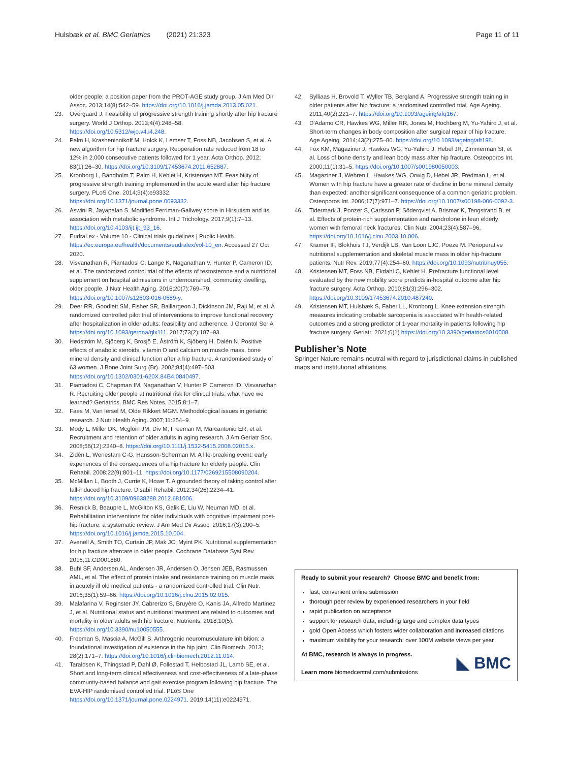Hulsbæk et al. BMC Geriatrics (2021) 21:323
Page 11 of 11
older people: a position paper from the PROT-AGE study group. J Am Med Dir Assoc. 2013;14(8):542–59. https://doi.org/10.1016/j.jamda.2013.05.021.
23. Overgaard J. Feasibility of progressive strength training shortly after hip fracture surgery. World J Orthop. 2013;4(4):248–58. https://doi.org/10.5312/wjo.v4.i4.248.
24. Palm H, Krasheninnikoff M, Holck K, Lemser T, Foss NB, Jacobsen S, et al. A new algorithm for hip fracture surgery. Reoperation rate reduced from 18 to 12% in 2,000 consecutive patients followed for 1 year. Acta Orthop. 2012; 83(1):26–30. https://doi.org/10.3109/17453674.2011.652887.
25. Kronborg L, Bandholm T, Palm H, Kehlet H, Kristensen MT. Feasibility of progressive strength training implemented in the acute ward after hip fracture surgery. PLoS One. 2014;9(4):e93332. https://doi.org/10.1371/journal.pone.0093332.
26. Aswini R, Jayapalan S. Modified Ferriman-Gallwey score in Hirsutism and its association with metabolic syndrome. Int J Trichology. 2017;9(1):7–13. https://doi.org/10.4103/ijt.ijt_93_16.
27. EudraLex - Volume 10 - Clinical trials guidelines | Public Health. https://ec.europa.eu/health/documents/eudralex/vol-10_en. Accessed 27 Oct 2020.
28. Visvanathan R, Piantadosi C, Lange K, Naganathan V, Hunter P, Cameron ID, et al. The randomized control trial of the effects of testosterone and a nutritional supplement on hospital admissions in undernourished, community dwelling, older people. J Nutr Health Aging. 2016;20(7):769–79. https://doi.org/10.1007/s12603-016-0689-y.
29. Deer RR, Goodlett SM, Fisher SR, Baillargeon J, Dickinson JM, Raji M, et al. A randomized controlled pilot trial of interventions to improve functional recovery after hospitalization in older adults: feasibility and adherence. J Gerontol Ser A https://doi.org/10.1093/gerona/glx111. 2017;73(2):187–93.
30. Hedström M, Sjöberg K, Brosjö E, Åström K, Sjöberg H, Dalén N. Positive effects of anabolic steroids, vitamin D and calcium on muscle mass, bone mineral density and clinical function after a hip fracture. A randomised study of 63 women. J Bone Joint Surg (Br). 2002;84(4):497–503. https://doi.org/10.1302/0301-620X.84B4.0840497.
31. Piantadosi C, Chapman IM, Naganathan V, Hunter P, Cameron ID, Visvanathan R. Recruiting older people at nutritional risk for clinical trials: what have we learned? Geriatrics. BMC Res Notes. 2015;8:1–7.
32. Faes M, Van Iersel M, Olde Rikkert MGM. Methodological issues in geriatric research. J Nutr Health Aging. 2007;11:254–9.
33. Mody L, Miller DK, Mcgloin JM, Div M, Freeman M, Marcantonio ER, et al. Recruitment and retention of older adults in aging research. J Am Geriatr Soc. 2008;56(12):2340–8. https://doi.org/10.1111/j.1532-5415.2008.02015.x.
34. Zidén L, Wenestam C-G, Hansson-Scherman M. A life-breaking event: early experiences of the consequences of a hip fracture for elderly people. Clin Rehabil. 2008;22(9):801–11. https://doi.org/10.1177/0269215508090204.
35. McMillan L, Booth J, Currie K, Howe T. A grounded theory of taking control after fall-induced hip fracture. Disabil Rehabil. 2012;34(26):2234–41. https://doi.org/10.3109/09638288.2012.681006.
36. Resnick B, Beaupre L, McGilton KS, Galik E, Liu W, Neuman MD, et al. Rehabilitation interventions for older individuals with cognitive impairment post-hip fracture: a systematic review. J Am Med Dir Assoc. 2016;17(3):200–5. https://doi.org/10.1016/j.jamda.2015.10.004.
37. Avenell A, Smith TO, Curtain JP, Mak JC, Myint PK. Nutritional supplementation for hip fracture aftercare in older people. Cochrane Database Syst Rev. 2016;11:CD001880.
38. Buhl SF, Andersen AL, Andersen JR, Andersen O, Jensen JEB, Rasmussen AML, et al. The effect of protein intake and resistance training on muscle mass in acutely ill old medical patients - a randomized controlled trial. Clin Nutr. 2016;35(1):59–66. https://doi.org/10.1016/j.clnu.2015.02.015.
39. Malafarina V, Reginster JY, Cabrerizo S, Bruyère O, Kanis JA, Alfredo Martinez J, et al. Nutritional status and nutritional treatment are related to outcomes and mortality in older adults with hip fracture. Nutrients. 2018;10(5). https://doi.org/10.3390/nu10050555.
40. Freeman S, Mascia A, McGill S. Arthrogenic neuromusculature inhibition: a foundational investigation of existence in the hip joint. Clin Biomech. 2013; 28(2):171–7. https://doi.org/10.1016/j.clinbiomech.2012.11.014.
41. Taraldsen K, Thingstad P, Døhl Ø, Follestad T, Helbostad JL, Lamb SE, et al. Short and long-term clinical effectiveness and cost-effectiveness of a late-phase community-based balance and gait exercise program following hip fracture. The EVA-HIP randomised controlled trial. PLoS One https://doi.org/10.1371/journal.pone.0224971. 2019;14(11):e0224971.
42. Sylliaas H, Brovold T, Wyller TB, Bergland A. Progressive strength training in older patients after hip fracture: a randomised controlled trial. Age Ageing. 2011;40(2):221–7. https://doi.org/10.1093/ageing/afq167.
43. D'Adamo CR, Hawkes WG, Miller RR, Jones M, Hochberg M, Yu-Yahiro J, et al. Short-term changes in body composition after surgical repair of hip fracture. Age Ageing. 2014;43(2):275–80. https://doi.org/10.1093/ageing/aft198.
44. Fox KM, Magaziner J, Hawkes WG, Yu-Yahiro J, Hebel JR, Zimmerman SI, et al. Loss of bone density and lean body mass after hip fracture. Osteoporos Int. 2000;11(1):31–5. https://doi.org/10.1007/s001980050003.
45. Magaziner J, Wehren L, Hawkes WG, Orwig D, Hebel JR, Fredman L, et al. Women with hip fracture have a greater rate of decline in bone mineral density than expected: another significant consequence of a common geriatric problem. Osteoporos Int. 2006;17(7):971–7. https://doi.org/10.1007/s00198-006-0092-3.
46. Tidermark J, Ponzer S, Carlsson P, Söderqvist A, Brismar K, Tengstrand B, et al. Effects of protein-rich supplementation and nandrolone in lean elderly women with femoral neck fractures. Clin Nutr. 2004;23(4):587–96. https://doi.org/10.1016/j.clnu.2003.10.006.
47. Kramer IF, Blokhuis TJ, Verdijk LB, Van Loon LJC, Poeze M. Perioperative nutritional supplementation and skeletal muscle mass in older hip-fracture patients. Nutr Rev. 2019;77(4):254–60. https://doi.org/10.1093/nutrit/nuy055.
48. Kristensen MT, Foss NB, Ekdahl C, Kehlet H. Prefracture functional level evaluated by the new mobility score predicts in-hospital outcome after hip fracture surgery. Acta Orthop. 2010;81(3):296–302. https://doi.org/10.3109/17453674.2010.487240.
49. Kristensen MT, Hulsbæk S, Faber LL, Kronborg L. Knee extension strength measures indicating probable sarcopenia is associated with health-related outcomes and a strong predictor of 1-year mortality in patients following hip fracture surgery. Geriatr. 2021;6(1) https://doi.org/10.3390/geriatrics6010008.
Publisher’s Note
Springer Nature remains neutral with regard to jurisdictional claims in published maps and institutional affiliations.
Ready to submit your research? Choose BMC and benefit from:
fast, convenient online submission
thorough peer review by experienced researchers in your field
rapid publication on acceptance
support for research data, including large and complex data types
gold Open Access which fosters wider collaboration and increased citations
maximum visibility for your research: over 100M website views per year
At BMC, research is always in progress.
Learn more biomedcentral.com/submissions
◣ BMC